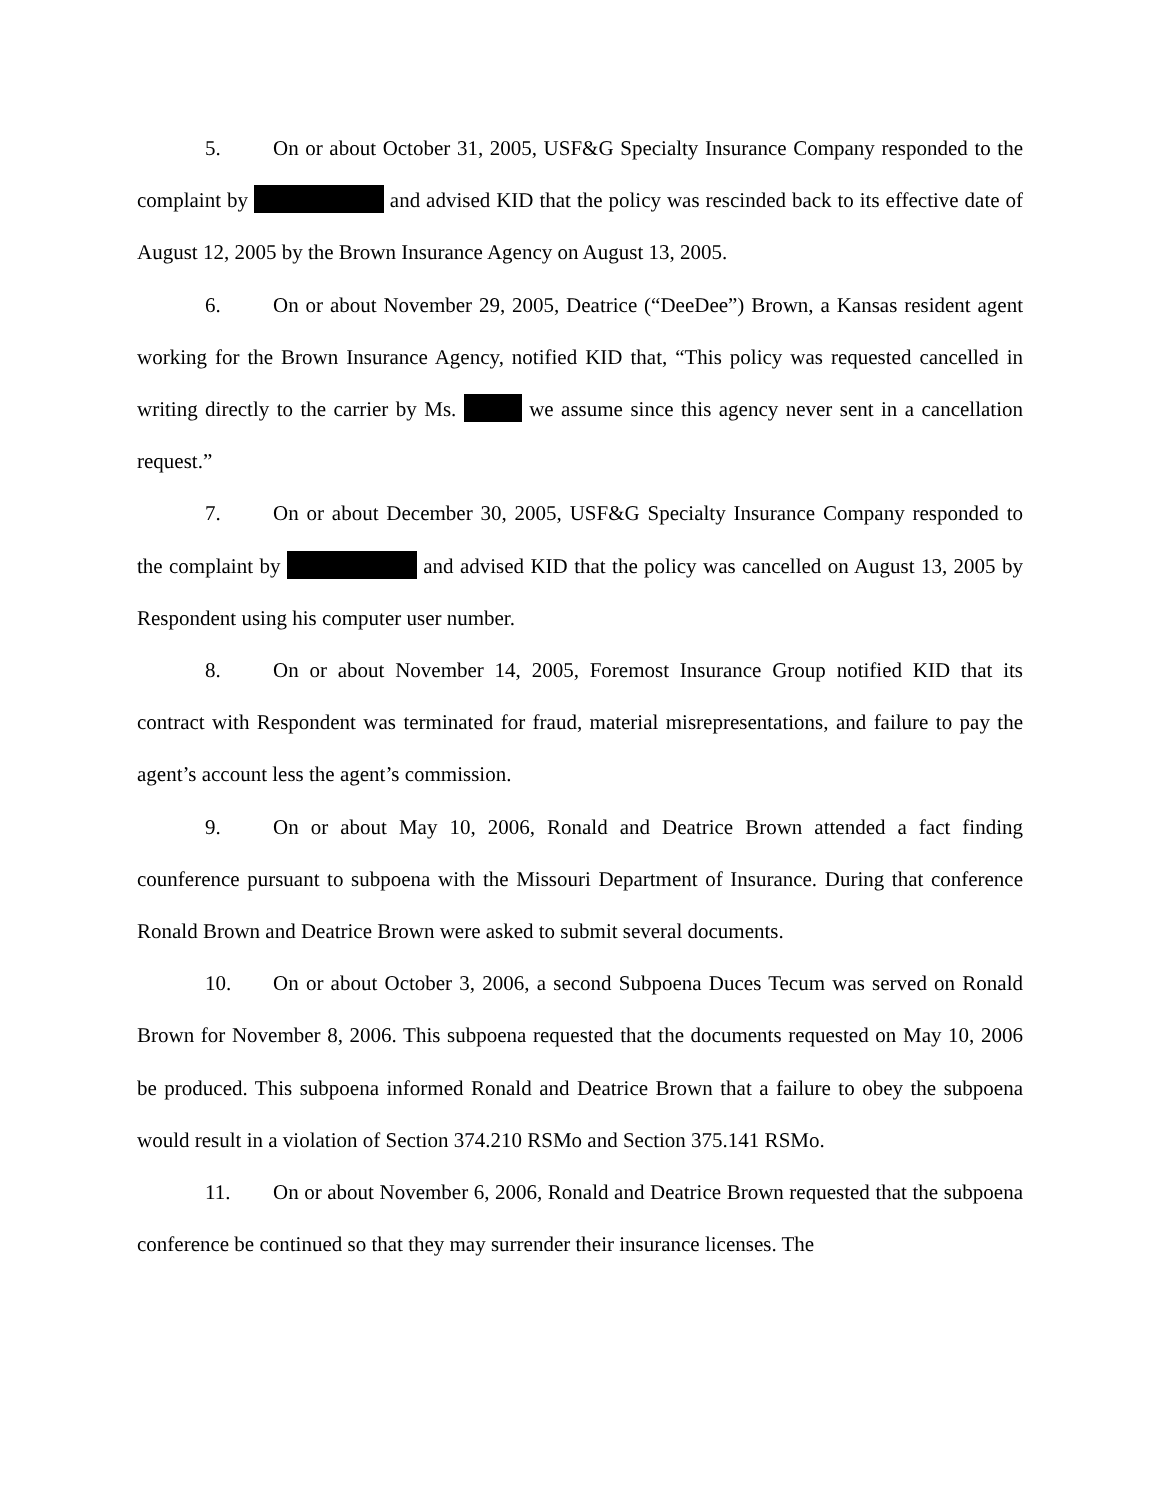5. On or about October 31, 2005, USF&G Specialty Insurance Company responded to the complaint by and advised KID that the policy was rescinded back to its effective date of August 12, 2005 by the Brown Insurance Agency on August 13, 2005.
6. On or about November 29, 2005, Deatrice (“DeeDee”) Brown, a Kansas resident agent working for the Brown Insurance Agency, notified KID that, “This policy was requested cancelled in writing directly to the carrier by Ms. we assume since this agency never sent in a cancellation request.”
7. On or about December 30, 2005, USF&G Specialty Insurance Company responded to the complaint by and advised KID that the policy was cancelled on August 13, 2005 by Respondent using his computer user number.
8. On or about November 14, 2005, Foremost Insurance Group notified KID that its contract with Respondent was terminated for fraud, material misrepresentations, and failure to pay the agent’s account less the agent’s commission.
9. On or about May 10, 2006, Ronald and Deatrice Brown attended a fact finding counference pursuant to subpoena with the Missouri Department of Insurance. During that conference Ronald Brown and Deatrice Brown were asked to submit several documents.
10. On or about October 3, 2006, a second Subpoena Duces Tecum was served on Ronald Brown for November 8, 2006. This subpoena requested that the documents requested on May 10, 2006 be produced. This subpoena informed Ronald and Deatrice Brown that a failure to obey the subpoena would result in a violation of Section 374.210 RSMo and Section 375.141 RSMo.
11. On or about November 6, 2006, Ronald and Deatrice Brown requested that the subpoena conference be continued so that they may surrender their insurance licenses. The